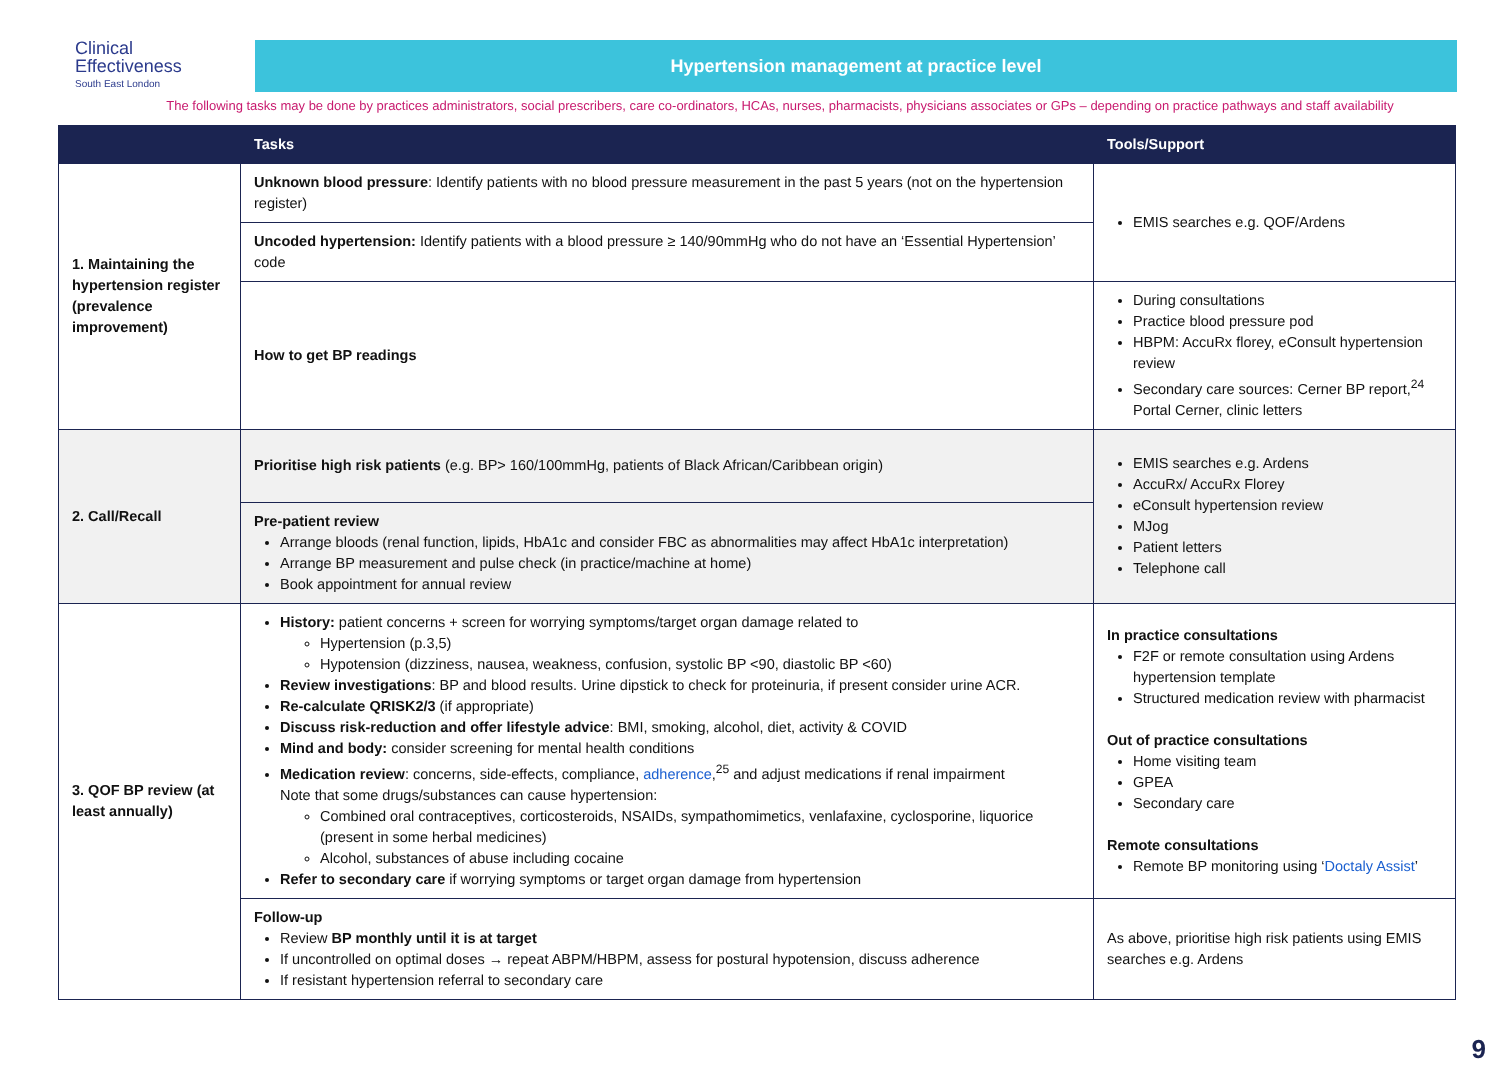Clinical
Effectiveness
South East London
Hypertension management at practice level
The following tasks may be done by practices administrators, social prescribers, care co-ordinators, HCAs, nurses, pharmacists, physicians associates or GPs – depending on practice pathways and staff availability
| | Tasks | Tools/Support |
| --- | --- | --- |
| 1. Maintaining the hypertension register (prevalence improvement) | Unknown blood pressure : Identify patients with no blood pressure measurement in the past 5 years (not on the hypertension register) | EMIS searches e.g. QOF/Ardens |
| | Uncoded hypertension: Identify patients with a blood pressure ≥ 140/90mmHg who do not have an ‘Essential Hypertension’ code | |
| | How to get BP readings | During consultations Practice blood pressure pod HBPM: AccuRx florey, eConsult hypertension review Secondary care sources: Cerner BP report,<sup>24</sup> Portal Cerner, clinic letters |
| 2. Call/Recall | Prioritise high risk patients (e.g. BP> 160/100mmHg, patients of Black African/Caribbean origin) | EMIS searches e.g. Ardens AccuRx/ AccuRx Florey eConsult hypertension review MJog Patient letters Telephone call |
| | Pre-patient review Arrange bloods (renal function, lipids, HbA1c and consider FBC as abnormalities may affect HbA1c interpretation) Arrange BP measurement and pulse check (in practice/machine at home) Book appointment for annual review | |
| 3. QOF BP review (at least annually) | History: patient concerns + screen for worrying symptoms/target organ damage related to Hypertension (p.3,5) Hypotension (dizziness, nausea, weakness, confusion, systolic BP <90, diastolic BP <60) Review investigations : BP and blood results. Urine dipstick to check for proteinuria, if present consider urine ACR. Re-calculate QRISK2/3 (if appropriate) Discuss risk-reduction and offer lifestyle advice : BMI, smoking, alcohol, diet, activity & COVID Mind and body: consider screening for mental health conditions Medication review : concerns, side-effects, compliance, adherence ,<sup>25</sup> and adjust medications if renal impairment Note that some drugs/substances can cause hypertension: Combined oral contraceptives, corticosteroids, NSAIDs, sympathomimetics, venlafaxine, cyclosporine, liquorice (present in some herbal medicines) Alcohol, substances of abuse including cocaine Refer to secondary care if worrying symptoms or target organ damage from hypertension | In practice consultations F2F or remote consultation using Ardens hypertension template Structured medication review with pharmacist Out of practice consultations Home visiting team GPEA Secondary care Remote consultations Remote BP monitoring using ‘ Doctaly Assist ’ |
| | Follow-up Review BP monthly until it is at target If uncontrolled on optimal doses → repeat ABPM/HBPM, assess for postural hypotension, discuss adherence If resistant hypertension referral to secondary care | As above, prioritise high risk patients using EMIS searches e.g. Ardens |
9